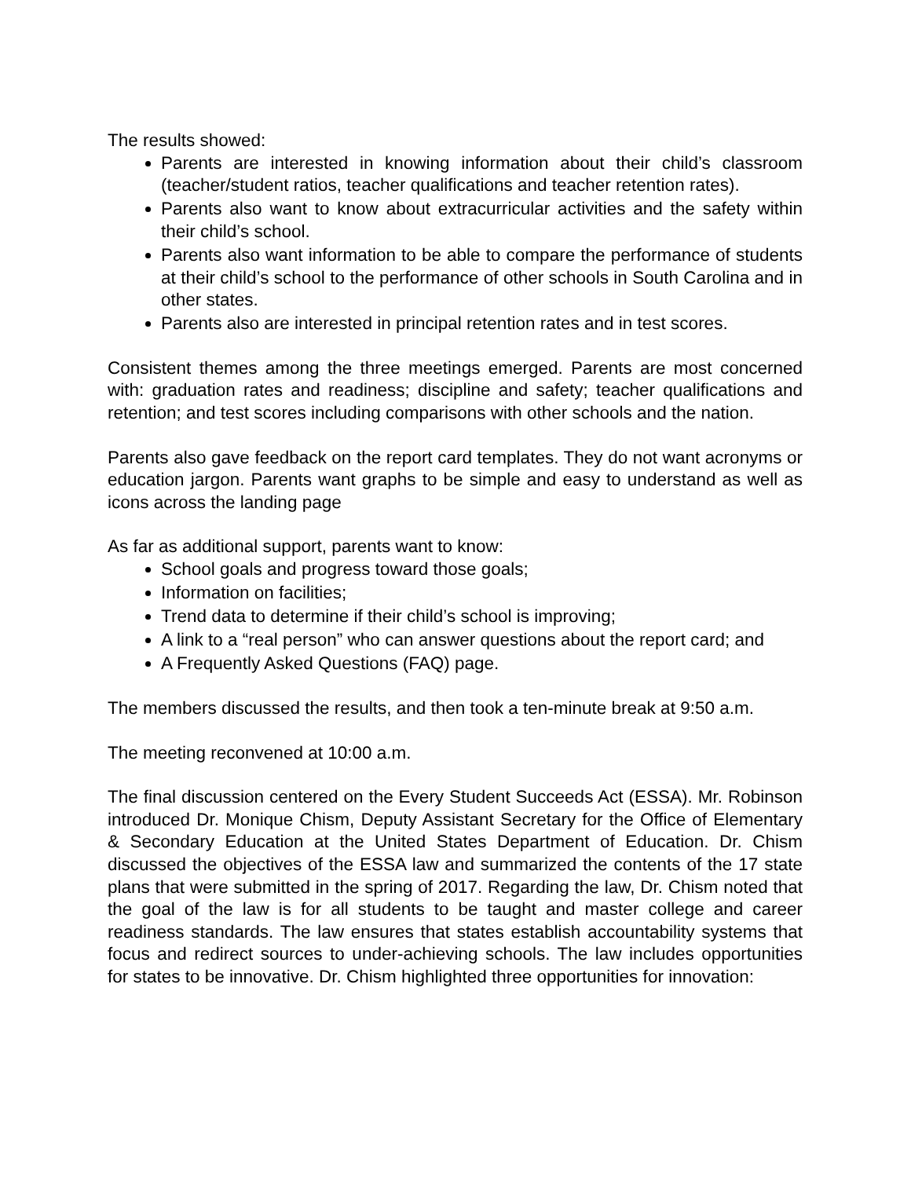The results showed:
Parents are interested in knowing information about their child’s classroom (teacher/student ratios, teacher qualifications and teacher retention rates).
Parents also want to know about extracurricular activities and the safety within their child’s school.
Parents also want information to be able to compare the performance of students at their child’s school to the performance of other schools in South Carolina and in other states.
Parents also are interested in principal retention rates and in test scores.
Consistent themes among the three meetings emerged. Parents are most concerned with: graduation rates and readiness; discipline and safety; teacher qualifications and retention; and test scores including comparisons with other schools and the nation.
Parents also gave feedback on the report card templates. They do not want acronyms or education jargon. Parents want graphs to be simple and easy to understand as well as icons across the landing page
As far as additional support, parents want to know:
School goals and progress toward those goals;
Information on facilities;
Trend data to determine if their child’s school is improving;
A link to a “real person” who can answer questions about the report card; and
A Frequently Asked Questions (FAQ) page.
The members discussed the results, and then took a ten-minute break at 9:50 a.m.
The meeting reconvened at 10:00 a.m.
The final discussion centered on the Every Student Succeeds Act (ESSA). Mr. Robinson introduced Dr. Monique Chism, Deputy Assistant Secretary for the Office of Elementary & Secondary Education at the United States Department of Education. Dr. Chism discussed the objectives of the ESSA law and summarized the contents of the 17 state plans that were submitted in the spring of 2017. Regarding the law, Dr. Chism noted that the goal of the law is for all students to be taught and master college and career readiness standards. The law ensures that states establish accountability systems that focus and redirect sources to under-achieving schools. The law includes opportunities for states to be innovative. Dr. Chism highlighted three opportunities for innovation: